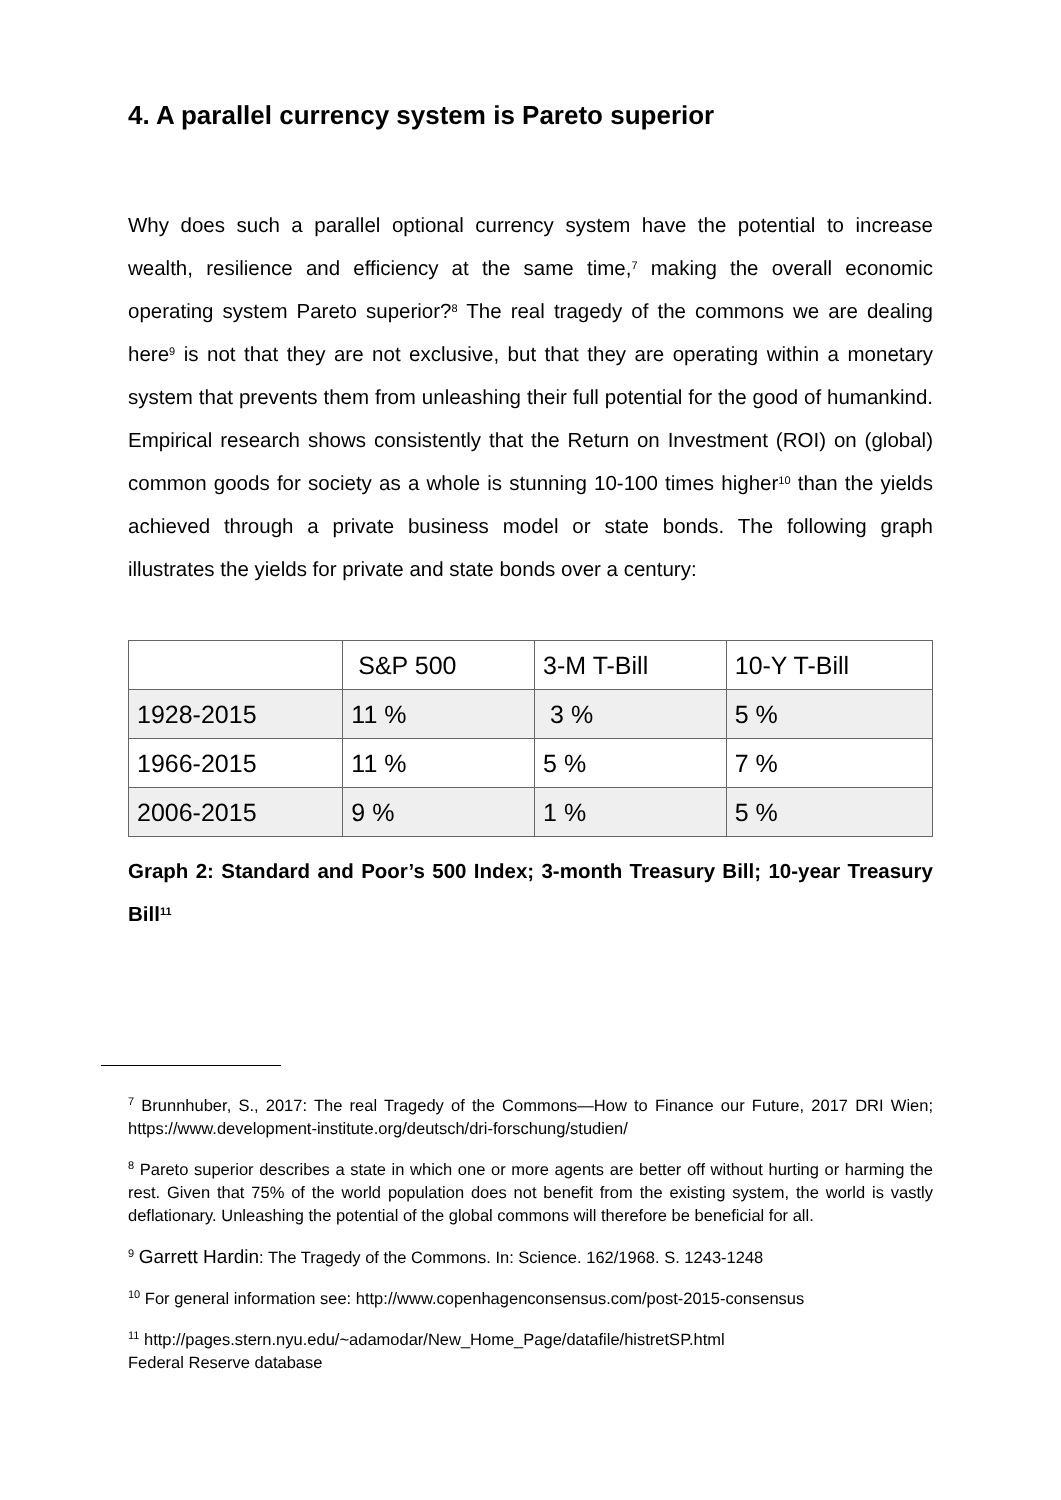4. A parallel currency system is Pareto superior
Why does such a parallel optional currency system have the potential to increase wealth, resilience and efficiency at the same time,<sup>7</sup> making the overall economic operating system Pareto superior?<sup>8</sup> The real tragedy of the commons we are dealing here<sup>9</sup> is not that they are not exclusive, but that they are operating within a monetary system that prevents them from unleashing their full potential for the good of humankind. Empirical research shows consistently that the Return on Investment (ROI) on (global) common goods for society as a whole is stunning 10-100 times higher<sup>10</sup> than the yields achieved through a private business model or state bonds. The following graph illustrates the yields for private and state bonds over a century:
| | S&P 500 | 3-M T-Bill | 10-Y T-Bill |
| --- | --- | --- | --- |
| 1928-2015 | 11 % | 3 % | 5 % |
| 1966-2015 | 11 % | 5 % | 7 % |
| 2006-2015 | 9 % | 1 % | 5 % |
Graph 2: Standard and Poor’s 500 Index; 3-month Treasury Bill; 10-year Treasury Bill<sup>11</sup>
<sup>7</sup> Brunnhuber, S., 2017: The real Tragedy of the Commons—How to Finance our Future, 2017 DRI Wien; https://www.development-institute.org/deutsch/dri-forschung/studien/
<sup>8</sup> Pareto superior describes a state in which one or more agents are better off without hurting or harming the rest. Given that 75% of the world population does not benefit from the existing system, the world is vastly deflationary. Unleashing the potential of the global commons will therefore be beneficial for all.
<sup>9</sup> Garrett Hardin: The Tragedy of the Commons. In: Science. 162/1968. S. 1243-1248
<sup>10</sup> For general information see: http://www.copenhagenconsensus.com/post-2015-consensus
<sup>11</sup> http://pages.stern.nyu.edu/~adamodar/New_Home_Page/datafile/histretSP.html
Federal Reserve database